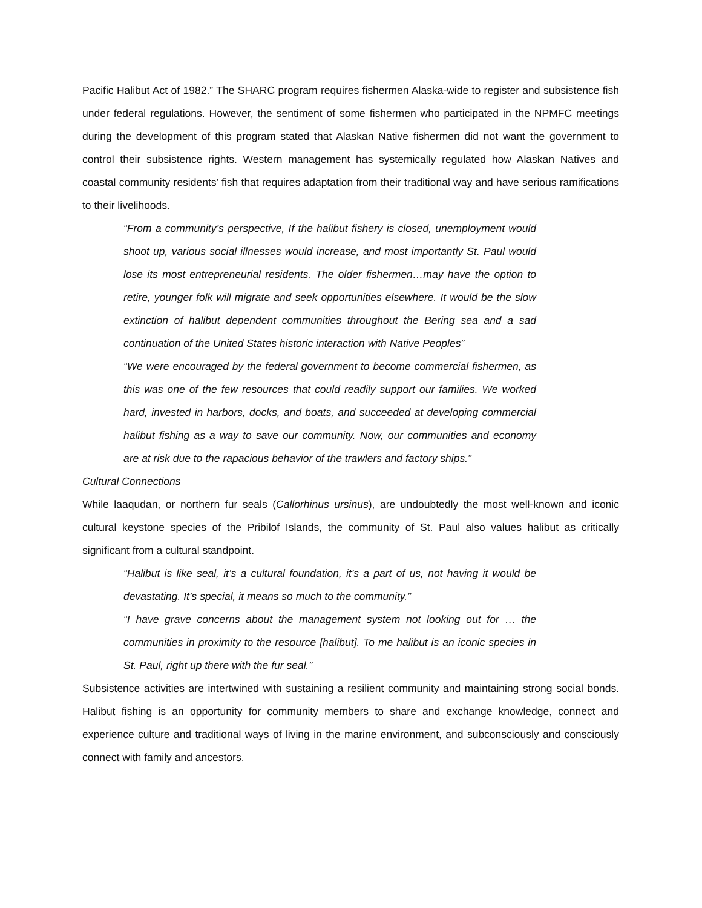Pacific Halibut Act of 1982.” The SHARC program requires fishermen Alaska-wide to register and subsistence fish under federal regulations. However, the sentiment of some fishermen who participated in the NPMFC meetings during the development of this program stated that Alaskan Native fishermen did not want the government to control their subsistence rights. Western management has systemically regulated how Alaskan Natives and coastal community residents’ fish that requires adaptation from their traditional way and have serious ramifications to their livelihoods.
“From a community’s perspective, If the halibut fishery is closed, unemployment would shoot up, various social illnesses would increase, and most importantly St. Paul would lose its most entrepreneurial residents. The older fishermen…may have the option to retire, younger folk will migrate and seek opportunities elsewhere. It would be the slow extinction of halibut dependent communities throughout the Bering sea and a sad continuation of the United States historic interaction with Native Peoples”
“We were encouraged by the federal government to become commercial fishermen, as this was one of the few resources that could readily support our families. We worked hard, invested in harbors, docks, and boats, and succeeded at developing commercial halibut fishing as a way to save our community. Now, our communities and economy are at risk due to the rapacious behavior of the trawlers and factory ships.”
Cultural Connections
While laaqudan, or northern fur seals (Callorhinus ursinus), are undoubtedly the most well-known and iconic cultural keystone species of the Pribilof Islands, the community of St. Paul also values halibut as critically significant from a cultural standpoint.
“Halibut is like seal, it’s a cultural foundation, it’s a part of us, not having it would be devastating. It’s special, it means so much to the community.”
“I have grave concerns about the management system not looking out for … the communities in proximity to the resource [halibut]. To me halibut is an iconic species in St. Paul, right up there with the fur seal.”
Subsistence activities are intertwined with sustaining a resilient community and maintaining strong social bonds. Halibut fishing is an opportunity for community members to share and exchange knowledge, connect and experience culture and traditional ways of living in the marine environment, and subconsciously and consciously connect with family and ancestors.